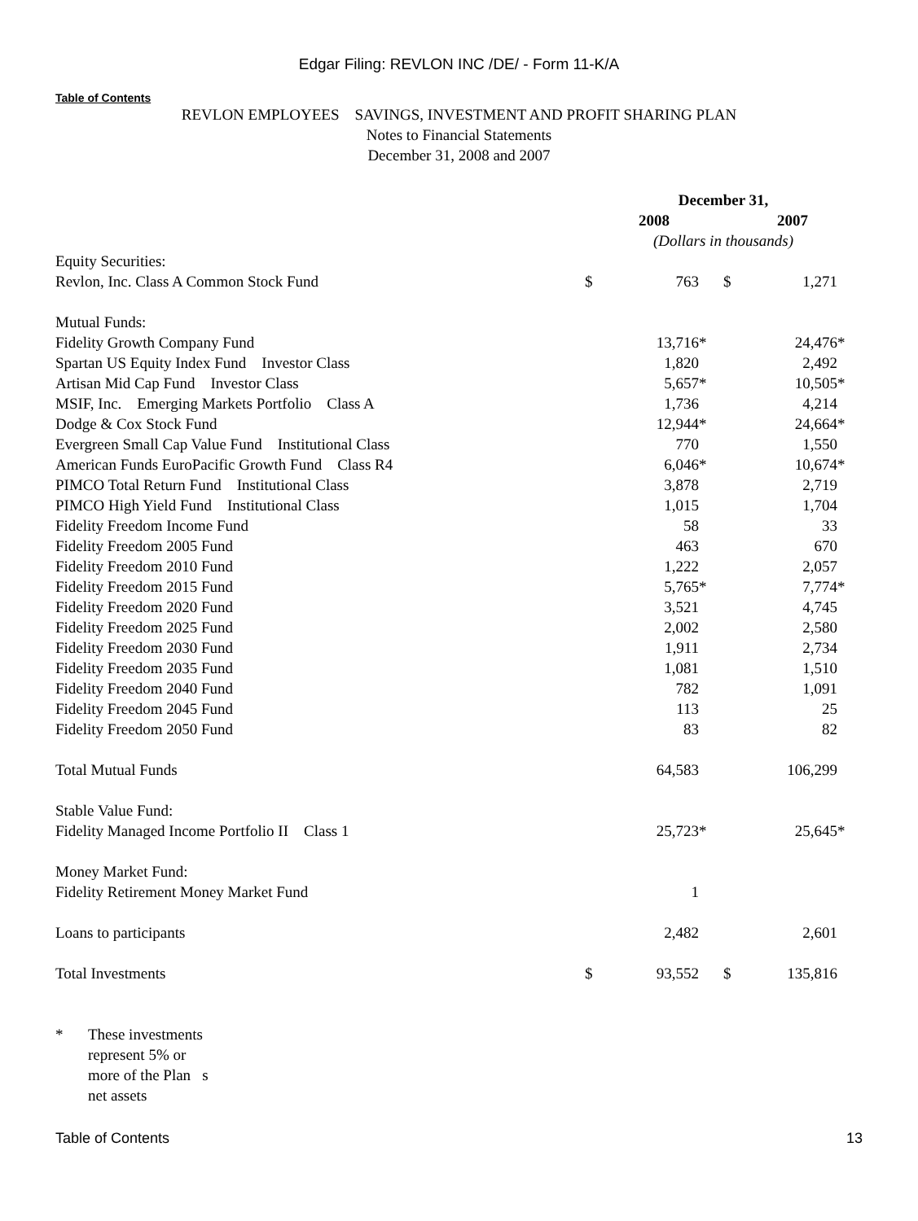Edgar Filing: REVLON INC /DE/ - Form 11-K/A
Table of Contents
REVLON EMPLOYEES SAVINGS, INVESTMENT AND PROFIT SHARING PLAN
Notes to Financial Statements
December 31, 2008 and 2007
| | December 31, | | | | | |
| --- | --- | --- | --- | --- | --- | --- |
| | 2008 | | | 2007 | | |
| | (Dollars in thousands) | | | | | |
| Equity Securities: | | | | | | |
| Revlon, Inc. Class A Common Stock Fund | $ | 763 | | $ | 1,271 | |
| Mutual Funds: | | | | | | |
| Fidelity Growth Company Fund | | 13,716 | * | | 24,476 | * |
| Spartan US Equity Index Fund Investor Class | | 1,820 | | | 2,492 | |
| Artisan Mid Cap Fund Investor Class | | 5,657 | * | | 10,505 | * |
| MSIF, Inc. Emerging Markets Portfolio Class A | | 1,736 | | | 4,214 | |
| Dodge & Cox Stock Fund | | 12,944 | * | | 24,664 | * |
| Evergreen Small Cap Value Fund Institutional Class | | 770 | | | 1,550 | |
| American Funds EuroPacific Growth Fund Class R4 | | 6,046 | * | | 10,674 | * |
| PIMCO Total Return Fund Institutional Class | | 3,878 | | | 2,719 | |
| PIMCO High Yield Fund Institutional Class | | 1,015 | | | 1,704 | |
| Fidelity Freedom Income Fund | | 58 | | | 33 | |
| Fidelity Freedom 2005 Fund | | 463 | | | 670 | |
| Fidelity Freedom 2010 Fund | | 1,222 | | | 2,057 | |
| Fidelity Freedom 2015 Fund | | 5,765 | * | | 7,774 | * |
| Fidelity Freedom 2020 Fund | | 3,521 | | | 4,745 | |
| Fidelity Freedom 2025 Fund | | 2,002 | | | 2,580 | |
| Fidelity Freedom 2030 Fund | | 1,911 | | | 2,734 | |
| Fidelity Freedom 2035 Fund | | 1,081 | | | 1,510 | |
| Fidelity Freedom 2040 Fund | | 782 | | | 1,091 | |
| Fidelity Freedom 2045 Fund | | 113 | | | 25 | |
| Fidelity Freedom 2050 Fund | | 83 | | | 82 | |
| Total Mutual Funds | | 64,583 | | | 106,299 | |
| Stable Value Fund: | | | | | | |
| Fidelity Managed Income Portfolio II Class 1 | | 25,723 | * | | 25,645 | * |
| Money Market Fund: | | | | | | |
| Fidelity Retirement Money Market Fund | | 1 | | | | |
| Loans to participants | | 2,482 | | | 2,601 | |
| Total Investments | $ | 93,552 | | $ | 135,816 | |
* These investments represent 5% or more of the Plan s net assets
Table of Contents 13